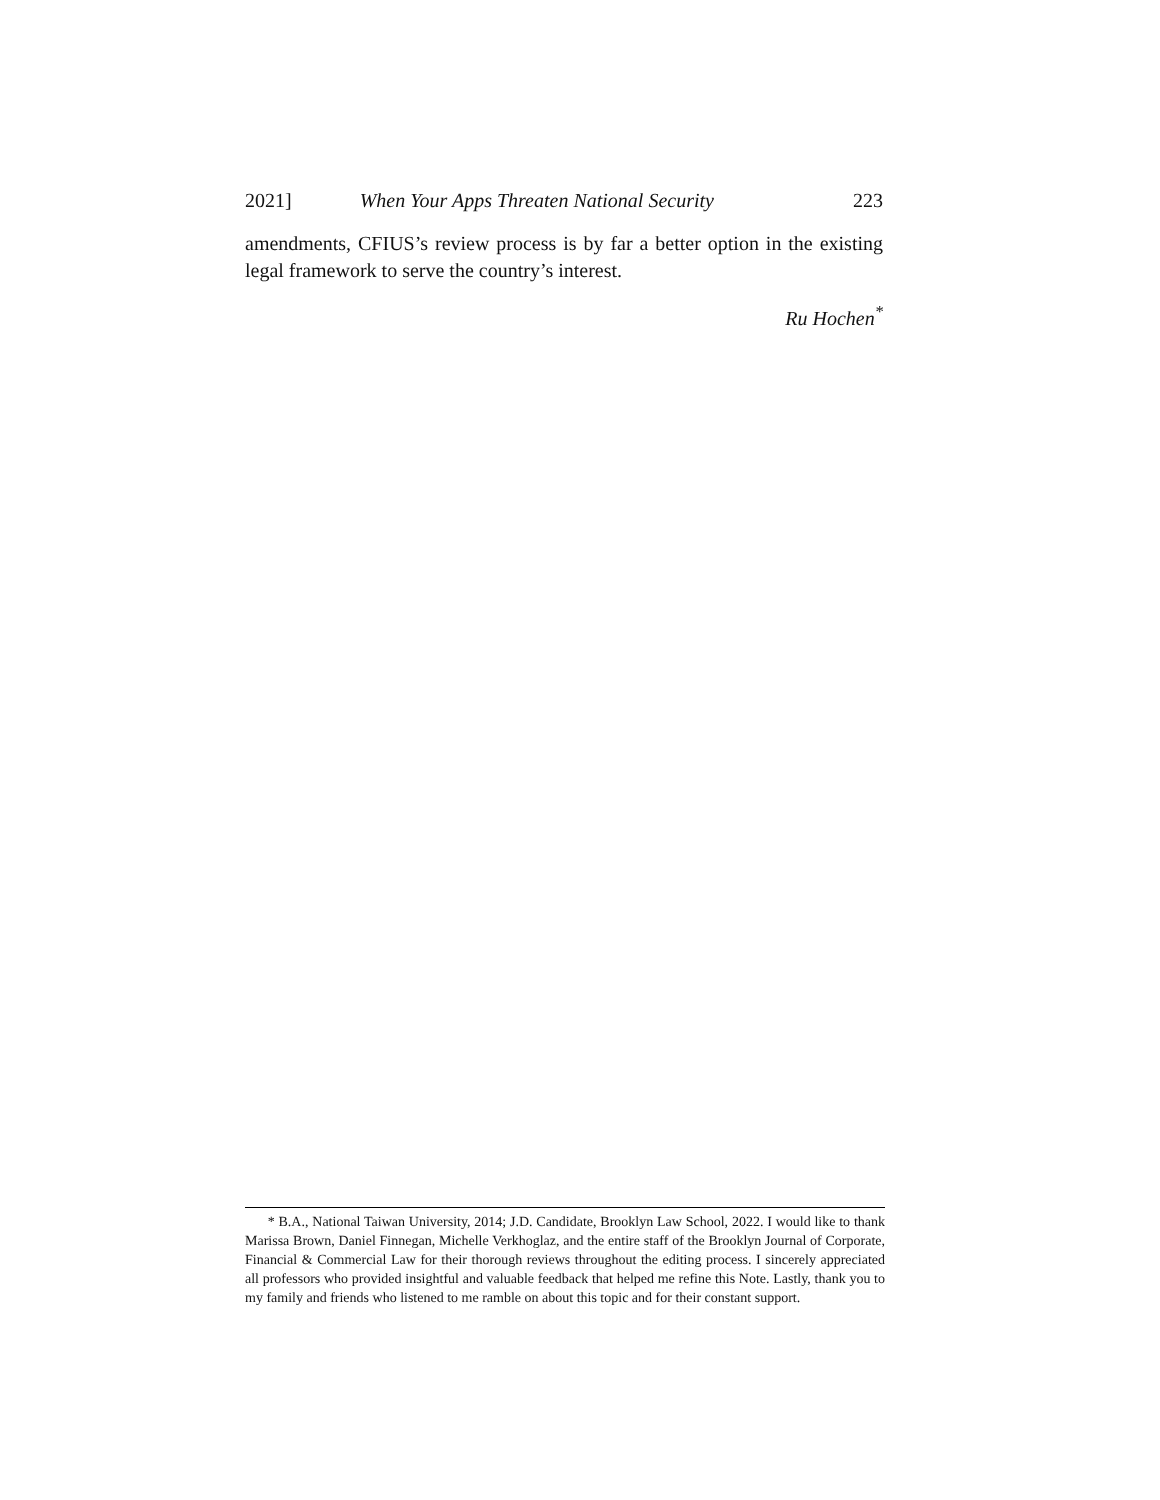2021] When Your Apps Threaten National Security 223
amendments, CFIUS’s review process is by far a better option in the existing legal framework to serve the country’s interest.
Ru Hochen<sup>*</sup>
* B.A., National Taiwan University, 2014; J.D. Candidate, Brooklyn Law School, 2022. I would like to thank Marissa Brown, Daniel Finnegan, Michelle Verkhoglaz, and the entire staff of the Brooklyn Journal of Corporate, Financial & Commercial Law for their thorough reviews throughout the editing process. I sincerely appreciated all professors who provided insightful and valuable feedback that helped me refine this Note. Lastly, thank you to my family and friends who listened to me ramble on about this topic and for their constant support.